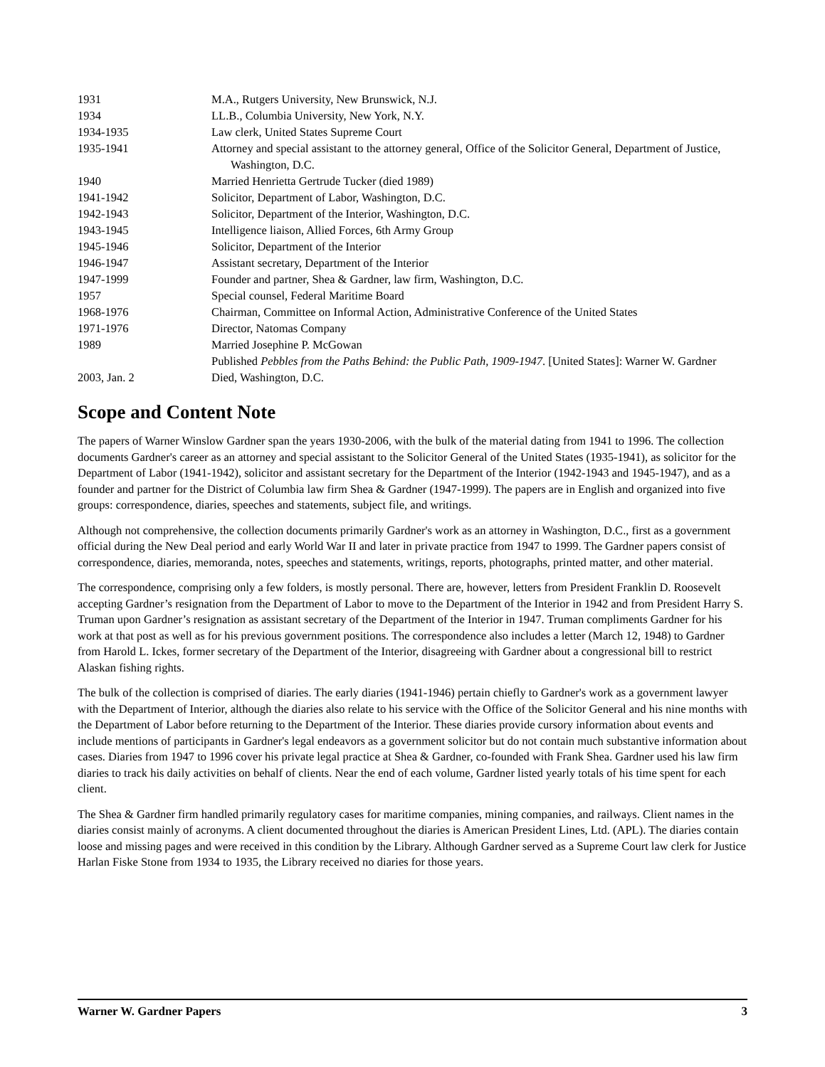| 1931 | M.A., Rutgers University, New Brunswick, N.J. |
| 1934 | LL.B., Columbia University, New York, N.Y. |
| 1934-1935 | Law clerk, United States Supreme Court |
| 1935-1941 | Attorney and special assistant to the attorney general, Office of the Solicitor General, Department of Justice, Washington, D.C. |
| 1940 | Married Henrietta Gertrude Tucker (died 1989) |
| 1941-1942 | Solicitor, Department of Labor, Washington, D.C. |
| 1942-1943 | Solicitor, Department of the Interior, Washington, D.C. |
| 1943-1945 | Intelligence liaison, Allied Forces, 6th Army Group |
| 1945-1946 | Solicitor, Department of the Interior |
| 1946-1947 | Assistant secretary, Department of the Interior |
| 1947-1999 | Founder and partner, Shea & Gardner, law firm, Washington, D.C. |
| 1957 | Special counsel, Federal Maritime Board |
| 1968-1976 | Chairman, Committee on Informal Action, Administrative Conference of the United States |
| 1971-1976 | Director, Natomas Company |
| 1989 | Married Josephine P. McGowan |
| | Published Pebbles from the Paths Behind: the Public Path, 1909-1947 . [United States]: Warner W. Gardner |
| 2003, Jan. 2 | Died, Washington, D.C. |
Scope and Content Note
The papers of Warner Winslow Gardner span the years 1930-2006, with the bulk of the material dating from 1941 to 1996. The collection documents Gardner's career as an attorney and special assistant to the Solicitor General of the United States (1935-1941), as solicitor for the Department of Labor (1941-1942), solicitor and assistant secretary for the Department of the Interior (1942-1943 and 1945-1947), and as a founder and partner for the District of Columbia law firm Shea & Gardner (1947-1999). The papers are in English and organized into five groups: correspondence, diaries, speeches and statements, subject file, and writings.
Although not comprehensive, the collection documents primarily Gardner's work as an attorney in Washington, D.C., first as a government official during the New Deal period and early World War II and later in private practice from 1947 to 1999. The Gardner papers consist of correspondence, diaries, memoranda, notes, speeches and statements, writings, reports, photographs, printed matter, and other material.
The correspondence, comprising only a few folders, is mostly personal. There are, however, letters from President Franklin D. Roosevelt accepting Gardner’s resignation from the Department of Labor to move to the Department of the Interior in 1942 and from President Harry S. Truman upon Gardner’s resignation as assistant secretary of the Department of the Interior in 1947. Truman compliments Gardner for his work at that post as well as for his previous government positions. The correspondence also includes a letter (March 12, 1948) to Gardner from Harold L. Ickes, former secretary of the Department of the Interior, disagreeing with Gardner about a congressional bill to restrict Alaskan fishing rights.
The bulk of the collection is comprised of diaries. The early diaries (1941-1946) pertain chiefly to Gardner's work as a government lawyer with the Department of Interior, although the diaries also relate to his service with the Office of the Solicitor General and his nine months with the Department of Labor before returning to the Department of the Interior. These diaries provide cursory information about events and include mentions of participants in Gardner's legal endeavors as a government solicitor but do not contain much substantive information about cases. Diaries from 1947 to 1996 cover his private legal practice at Shea & Gardner, co-founded with Frank Shea. Gardner used his law firm diaries to track his daily activities on behalf of clients. Near the end of each volume, Gardner listed yearly totals of his time spent for each client.
The Shea & Gardner firm handled primarily regulatory cases for maritime companies, mining companies, and railways. Client names in the diaries consist mainly of acronyms. A client documented throughout the diaries is American President Lines, Ltd. (APL). The diaries contain loose and missing pages and were received in this condition by the Library. Although Gardner served as a Supreme Court law clerk for Justice Harlan Fiske Stone from 1934 to 1935, the Library received no diaries for those years.
Warner W. Gardner Papers 3